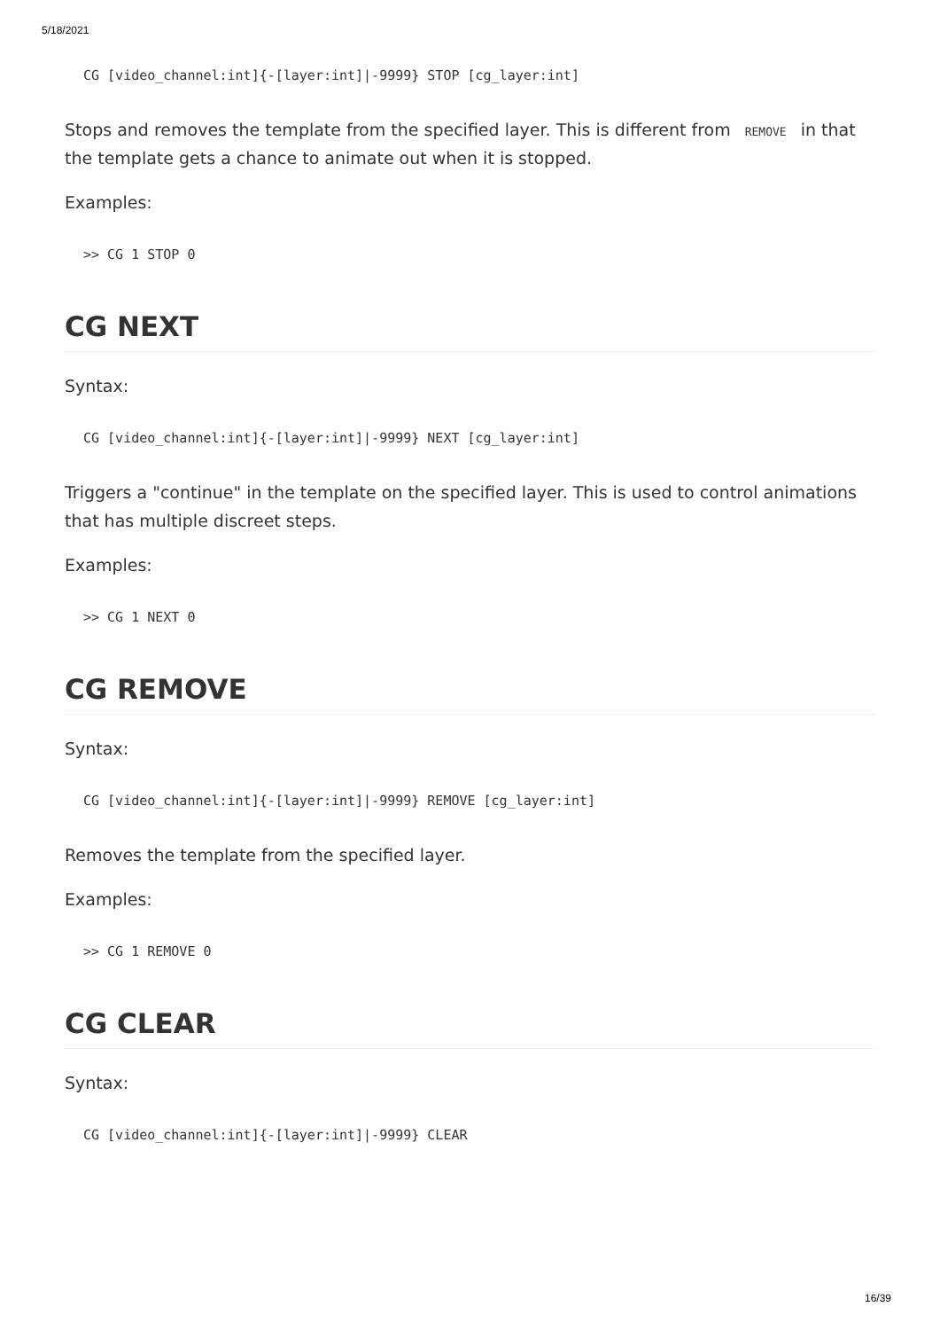5/18/2021
CG [video_channel:int]{-[layer:int]|-9999} STOP [cg_layer:int]
Stops and removes the template from the specified layer. This is different from REMOVE in that the template gets a chance to animate out when it is stopped.
Examples:
>> CG 1 STOP 0
CG NEXT
Syntax:
CG [video_channel:int]{-[layer:int]|-9999} NEXT [cg_layer:int]
Triggers a "continue" in the template on the specified layer. This is used to control animations that has multiple discreet steps.
Examples:
>> CG 1 NEXT 0
CG REMOVE
Syntax:
CG [video_channel:int]{-[layer:int]|-9999} REMOVE [cg_layer:int]
Removes the template from the specified layer.
Examples:
>> CG 1 REMOVE 0
CG CLEAR
Syntax:
CG [video_channel:int]{-[layer:int]|-9999} CLEAR
16/39